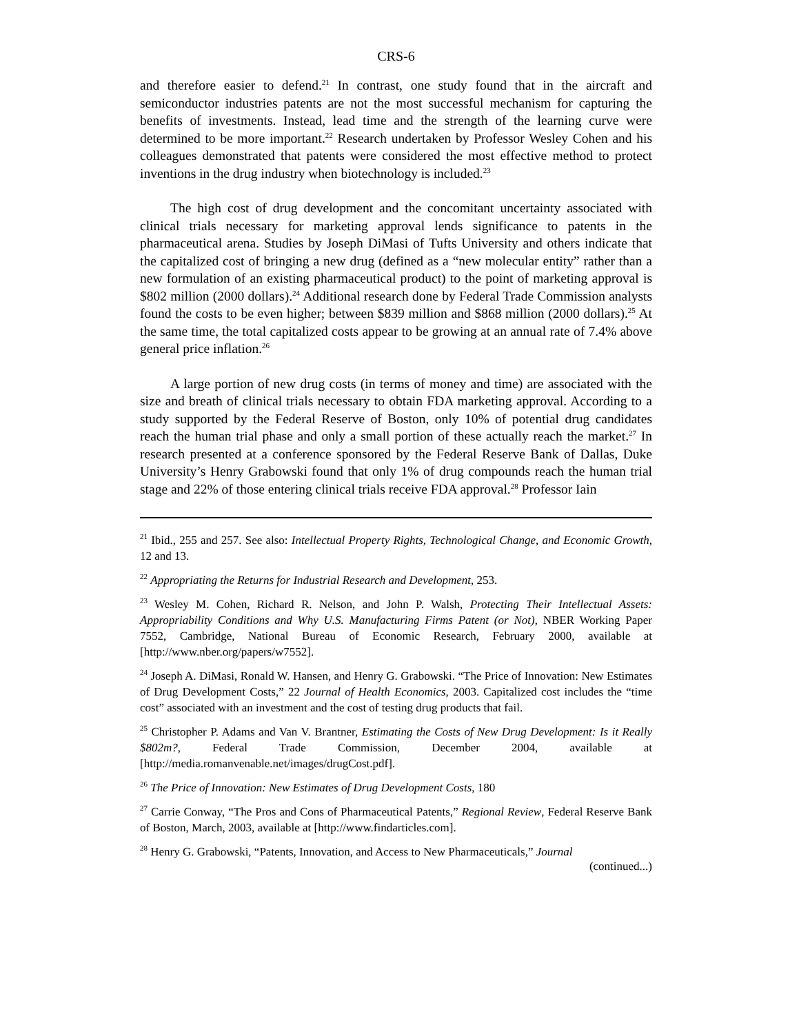CRS-6
and therefore easier to defend.<sup>21</sup> In contrast, one study found that in the aircraft and semiconductor industries patents are not the most successful mechanism for capturing the benefits of investments. Instead, lead time and the strength of the learning curve were determined to be more important.<sup>22</sup> Research undertaken by Professor Wesley Cohen and his colleagues demonstrated that patents were considered the most effective method to protect inventions in the drug industry when biotechnology is included.<sup>23</sup>
The high cost of drug development and the concomitant uncertainty associated with clinical trials necessary for marketing approval lends significance to patents in the pharmaceutical arena. Studies by Joseph DiMasi of Tufts University and others indicate that the capitalized cost of bringing a new drug (defined as a “new molecular entity” rather than a new formulation of an existing pharmaceutical product) to the point of marketing approval is $802 million (2000 dollars).<sup>24</sup> Additional research done by Federal Trade Commission analysts found the costs to be even higher; between $839 million and $868 million (2000 dollars).<sup>25</sup> At the same time, the total capitalized costs appear to be growing at an annual rate of 7.4% above general price inflation.<sup>26</sup>
A large portion of new drug costs (in terms of money and time) are associated with the size and breath of clinical trials necessary to obtain FDA marketing approval. According to a study supported by the Federal Reserve of Boston, only 10% of potential drug candidates reach the human trial phase and only a small portion of these actually reach the market.<sup>27</sup> In research presented at a conference sponsored by the Federal Reserve Bank of Dallas, Duke University’s Henry Grabowski found that only 1% of drug compounds reach the human trial stage and 22% of those entering clinical trials receive FDA approval.<sup>28</sup> Professor Iain
<sup>21</sup> Ibid., 255 and 257. See also: Intellectual Property Rights, Technological Change, and Economic Growth, 12 and 13.
<sup>22</sup> Appropriating the Returns for Industrial Research and Development, 253.
<sup>23</sup> Wesley M. Cohen, Richard R. Nelson, and John P. Walsh, Protecting Their Intellectual Assets: Appropriability Conditions and Why U.S. Manufacturing Firms Patent (or Not), NBER Working Paper 7552, Cambridge, National Bureau of Economic Research, February 2000, available at [http://www.nber.org/papers/w7552].
<sup>24</sup> Joseph A. DiMasi, Ronald W. Hansen, and Henry G. Grabowski. “The Price of Innovation: New Estimates of Drug Development Costs,” 22 Journal of Health Economics, 2003. Capitalized cost includes the “time cost” associated with an investment and the cost of testing drug products that fail.
<sup>25</sup> Christopher P. Adams and Van V. Brantner, Estimating the Costs of New Drug Development: Is it Really $802m?, Federal Trade Commission, December 2004, available at [http://media.romanvenable.net/images/drugCost.pdf].
<sup>26</sup> The Price of Innovation: New Estimates of Drug Development Costs, 180
<sup>27</sup> Carrie Conway, “The Pros and Cons of Pharmaceutical Patents,” Regional Review, Federal Reserve Bank of Boston, March, 2003, available at [http://www.findarticles.com].
<sup>28</sup> Henry G. Grabowski, “Patents, Innovation, and Access to New Pharmaceuticals,” Journal
(continued...)